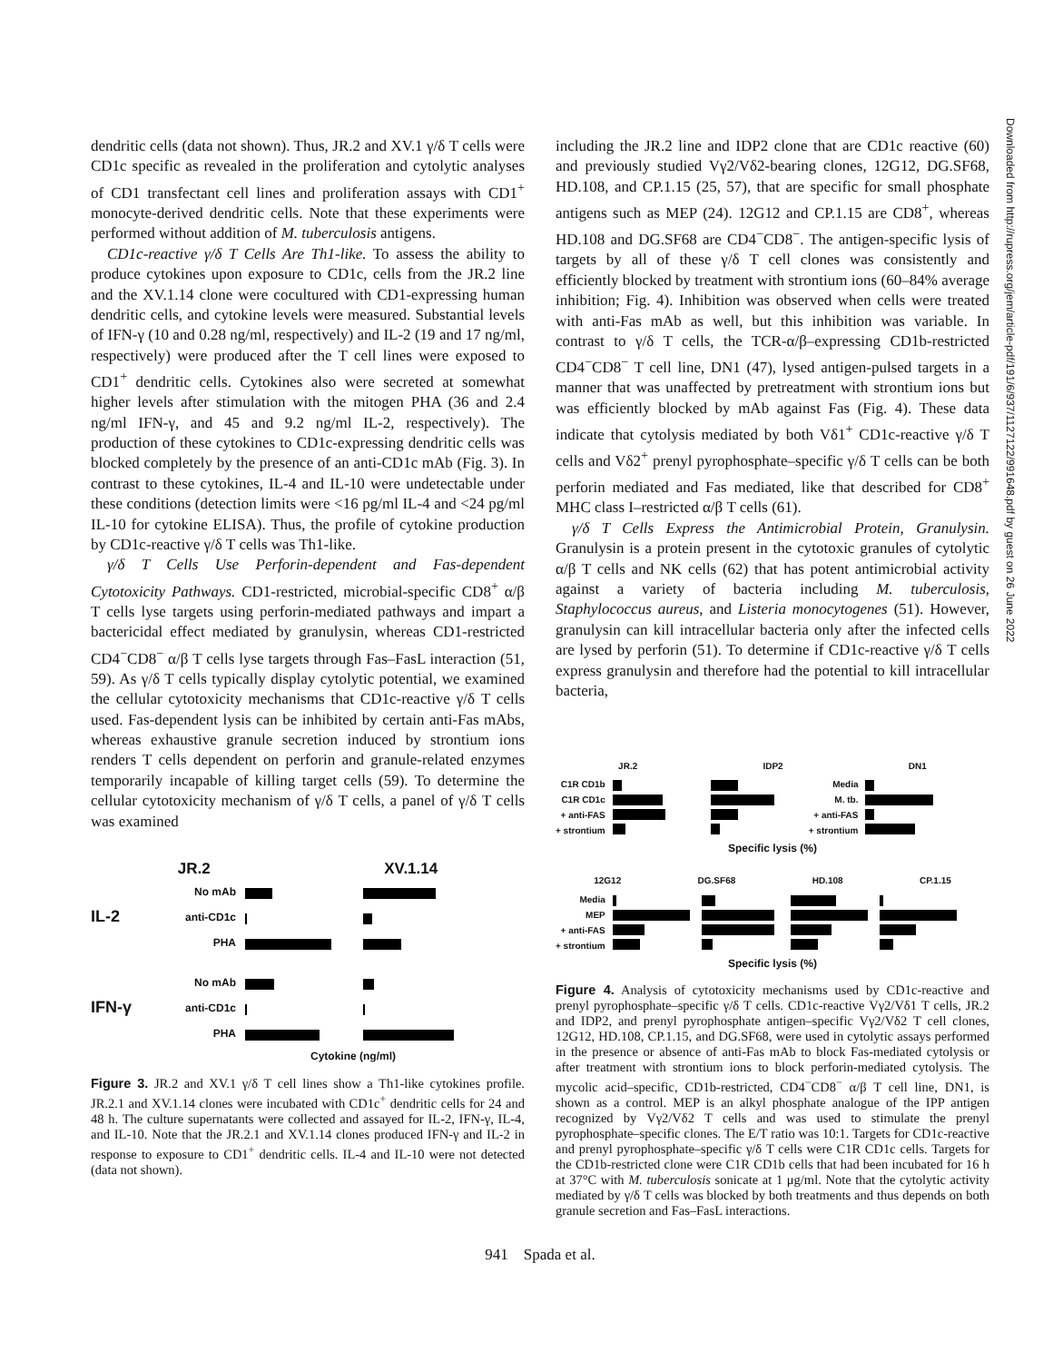dendritic cells (data not shown). Thus, JR.2 and XV.1 γ/δ T cells were CD1c specific as revealed in the proliferation and cytolytic analyses of CD1 transfectant cell lines and proliferation assays with CD1<sup>+</sup> monocyte-derived dendritic cells. Note that these experiments were performed without addition of M. tuberculosis antigens.
CD1c-reactive γ/δ T Cells Are Th1-like. To assess the ability to produce cytokines upon exposure to CD1c, cells from the JR.2 line and the XV.1.14 clone were cocultured with CD1-expressing human dendritic cells, and cytokine levels were measured. Substantial levels of IFN-γ (10 and 0.28 ng/ml, respectively) and IL-2 (19 and 17 ng/ml, respectively) were produced after the T cell lines were exposed to CD1<sup>+</sup> dendritic cells. Cytokines also were secreted at somewhat higher levels after stimulation with the mitogen PHA (36 and 2.4 ng/ml IFN-γ, and 45 and 9.2 ng/ml IL-2, respectively). The production of these cytokines to CD1c-expressing dendritic cells was blocked completely by the presence of an anti-CD1c mAb (Fig. 3). In contrast to these cytokines, IL-4 and IL-10 were undetectable under these conditions (detection limits were <16 pg/ml IL-4 and <24 pg/ml IL-10 for cytokine ELISA). Thus, the profile of cytokine production by CD1c-reactive γ/δ T cells was Th1-like.
γ/δ T Cells Use Perforin-dependent and Fas-dependent Cytotoxicity Pathways. CD1-restricted, microbial-specific CD8<sup>+</sup> α/β T cells lyse targets using perforin-mediated pathways and impart a bactericidal effect mediated by granulysin, whereas CD1-restricted CD4<sup>−</sup>CD8<sup>−</sup> α/β T cells lyse targets through Fas–FasL interaction (51, 59). As γ/δ T cells typically display cytolytic potential, we examined the cellular cytotoxicity mechanisms that CD1c-reactive γ/δ T cells used. Fas-dependent lysis can be inhibited by certain anti-Fas mAbs, whereas exhaustive granule secretion induced by strontium ions renders T cells dependent on perforin and granule-related enzymes temporarily incapable of killing target cells (59). To determine the cellular cytotoxicity mechanism of γ/δ T cells, a panel of γ/δ T cells was examined
JR.2 XV.1.14
IL-2
No mAb
anti-CD1c
PHA
IFN-γ
No mAb
anti-CD1c
PHA
Cytokine (ng/ml)
Figure 3. JR.2 and XV.1 γ/δ T cell lines show a Th1-like cytokines profile. JR.2.1 and XV.1.14 clones were incubated with CD1c<sup>+</sup> dendritic cells for 24 and 48 h. The culture supernatants were collected and assayed for IL-2, IFN-γ, IL-4, and IL-10. Note that the JR.2.1 and XV.1.14 clones produced IFN-γ and IL-2 in response to exposure to CD1<sup>+</sup> dendritic cells. IL-4 and IL-10 were not detected (data not shown).
including the JR.2 line and IDP2 clone that are CD1c reactive (60) and previously studied Vγ2/Vδ2-bearing clones, 12G12, DG.SF68, HD.108, and CP.1.15 (25, 57), that are specific for small phosphate antigens such as MEP (24). 12G12 and CP.1.15 are CD8<sup>+</sup>, whereas HD.108 and DG.SF68 are CD4<sup>−</sup>CD8<sup>−</sup>. The antigen-specific lysis of targets by all of these γ/δ T cell clones was consistently and efficiently blocked by treatment with strontium ions (60–84% average inhibition; Fig. 4). Inhibition was observed when cells were treated with anti-Fas mAb as well, but this inhibition was variable. In contrast to γ/δ T cells, the TCR-α/β–expressing CD1b-restricted CD4<sup>−</sup>CD8<sup>−</sup> T cell line, DN1 (47), lysed antigen-pulsed targets in a manner that was unaffected by pretreatment with strontium ions but was efficiently blocked by mAb against Fas (Fig. 4). These data indicate that cytolysis mediated by both Vδ1<sup>+</sup> CD1c-reactive γ/δ T cells and Vδ2<sup>+</sup> prenyl pyrophosphate–specific γ/δ T cells can be both perforin mediated and Fas mediated, like that described for CD8<sup>+</sup> MHC class I–restricted α/β T cells (61).
γ/δ T Cells Express the Antimicrobial Protein, Granulysin. Granulysin is a protein present in the cytotoxic granules of cytolytic α/β T cells and NK cells (62) that has potent antimicrobial activity against a variety of bacteria including M. tuberculosis, Staphylococcus aureus, and Listeria monocytogenes (51). However, granulysin can kill intracellular bacteria only after the infected cells are lysed by perforin (51). To determine if CD1c-reactive γ/δ T cells express granulysin and therefore had the potential to kill intracellular bacteria,
JR.2 IDP2 DN1
C1R CD1b
C1R CD1c
+ anti-FAS
+ strontium
Media
M. tb.
+ anti-FAS
+ strontium
Specific lysis (%)
12G12 DG.SF68 HD.108 CP.1.15
Media
MEP
+ anti-FAS
+ strontium
Specific lysis (%)
Figure 4. Analysis of cytotoxicity mechanisms used by CD1c-reactive and prenyl pyrophosphate–specific γ/δ T cells. CD1c-reactive Vγ2/Vδ1 T cells, JR.2 and IDP2, and prenyl pyrophosphate antigen–specific Vγ2/Vδ2 T cell clones, 12G12, HD.108, CP.1.15, and DG.SF68, were used in cytolytic assays performed in the presence or absence of anti-Fas mAb to block Fas-mediated cytolysis or after treatment with strontium ions to block perforin-mediated cytolysis. The mycolic acid–specific, CD1b-restricted, CD4<sup>−</sup>CD8<sup>−</sup> α/β T cell line, DN1, is shown as a control. MEP is an alkyl phosphate analogue of the IPP antigen recognized by Vγ2/Vδ2 T cells and was used to stimulate the prenyl pyrophosphate–specific clones. The E/T ratio was 10:1. Targets for CD1c-reactive and prenyl pyrophosphate–specific γ/δ T cells were C1R CD1c cells. Targets for the CD1b-restricted clone were C1R CD1b cells that had been incubated for 16 h at 37°C with M. tuberculosis sonicate at 1 μg/ml. Note that the cytolytic activity mediated by γ/δ T cells was blocked by both treatments and thus depends on both granule secretion and Fas–FasL interactions.
941 Spada et al.
Downloaded from http://rupress.org/jem/article-pdf/191/6/937/1127122/991648.pdf by guest on 26 June 2022